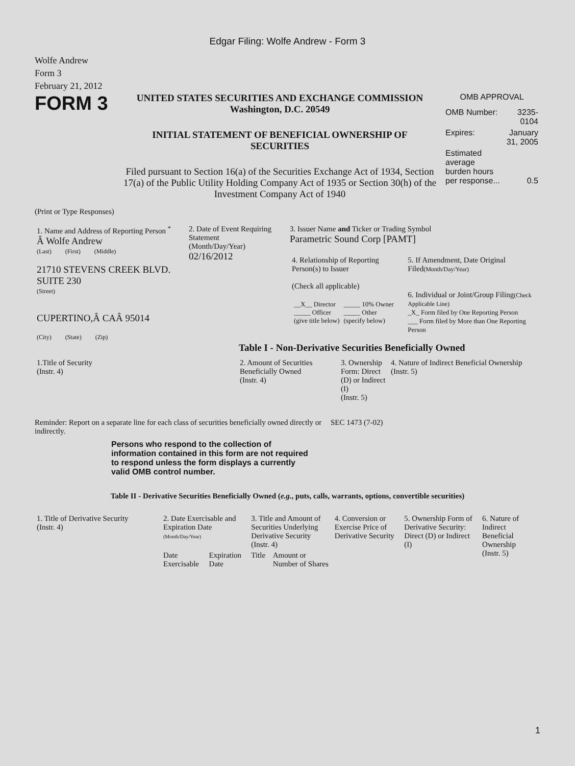Edgar Filing: Wolfe Andrew - Form 3
Wolfe Andrew
Form 3
February 21, 2012
FORM 3
UNITED STATES SECURITIES AND EXCHANGE COMMISSION
Washington, D.C. 20549
INITIAL STATEMENT OF BENEFICIAL OWNERSHIP OF
SECURITIES
Filed pursuant to Section 16(a) of the Securities Exchange Act of 1934, Section 17(a) of the Public Utility Holding Company Act of 1935 or Section 30(h) of the Investment Company Act of 1940
OMB APPROVAL
| OMB Number: | 3235-0104 |
| Expires: | January 31, 2005 |
| Estimated average burden hours per response... | 0.5 |
(Print or Type Responses)
| 1. Name and Address of Reporting Person <sup>*</sup> Â Wolfe Andrew (Last) (First) (Middle) 21710 STEVENS CREEK BLVD. SUITE 230 (Street) CUPERTINO,Â CAÂ 95014 (City) (State) (Zip) | 2. Date of Event Requiring Statement (Month/Day/Year) 02/16/2012 | 3. Issuer Name and Ticker or Trading Symbol Parametric Sound Corp [PAMT] / 4. Relationship of Reporting Person(s) to Issuer (Check all applicable) / __X__ Director _____ Officer (give title below) / _____ 10% Owner _____ Other (specify below) / / 5. If Amendment, Date Original Filed (Month/Day/Year) 6. Individual or Joint/Group Filing (Check Applicable Line) _X_ Form filed by One Reporting Person ___ Form filed by More than One Reporting Person / |
Table I - Non-Derivative Securities Beneficially Owned
| 1.Title of Security (Instr. 4) | 2. Amount of Securities Beneficially Owned (Instr. 4) | 3. Ownership Form: Direct (D) or Indirect (I) (Instr. 5) | 4. Nature of Indirect Beneficial Ownership (Instr. 5) |
| --- | --- | --- | --- |
Reminder: Report on a separate line for each class of securities beneficially owned directly or indirectly.
SEC 1473 (7-02)
Persons who respond to the collection of information contained in this form are not required to respond unless the form displays a currently valid OMB control number.
Table II - Derivative Securities Beneficially Owned (e.g., puts, calls, warrants, options, convertible securities)
| 1. Title of Derivative Security (Instr. 4) | 2. Date Exercisable and Expiration Date (Month/Day/Year) | | 3. Title and Amount of Securities Underlying Derivative Security (Instr. 4) | | 4. Conversion or Exercise Price of Derivative Security | 5. Ownership Form of Derivative Security: Direct (D) or Indirect (I) | 6. Nature of Indirect Beneficial Ownership (Instr. 5) |
| --- | --- | --- | --- | --- | --- | --- | --- |
| | Date Exercisable | Expiration Date | Title | Amount or Number of Shares | | | |
1